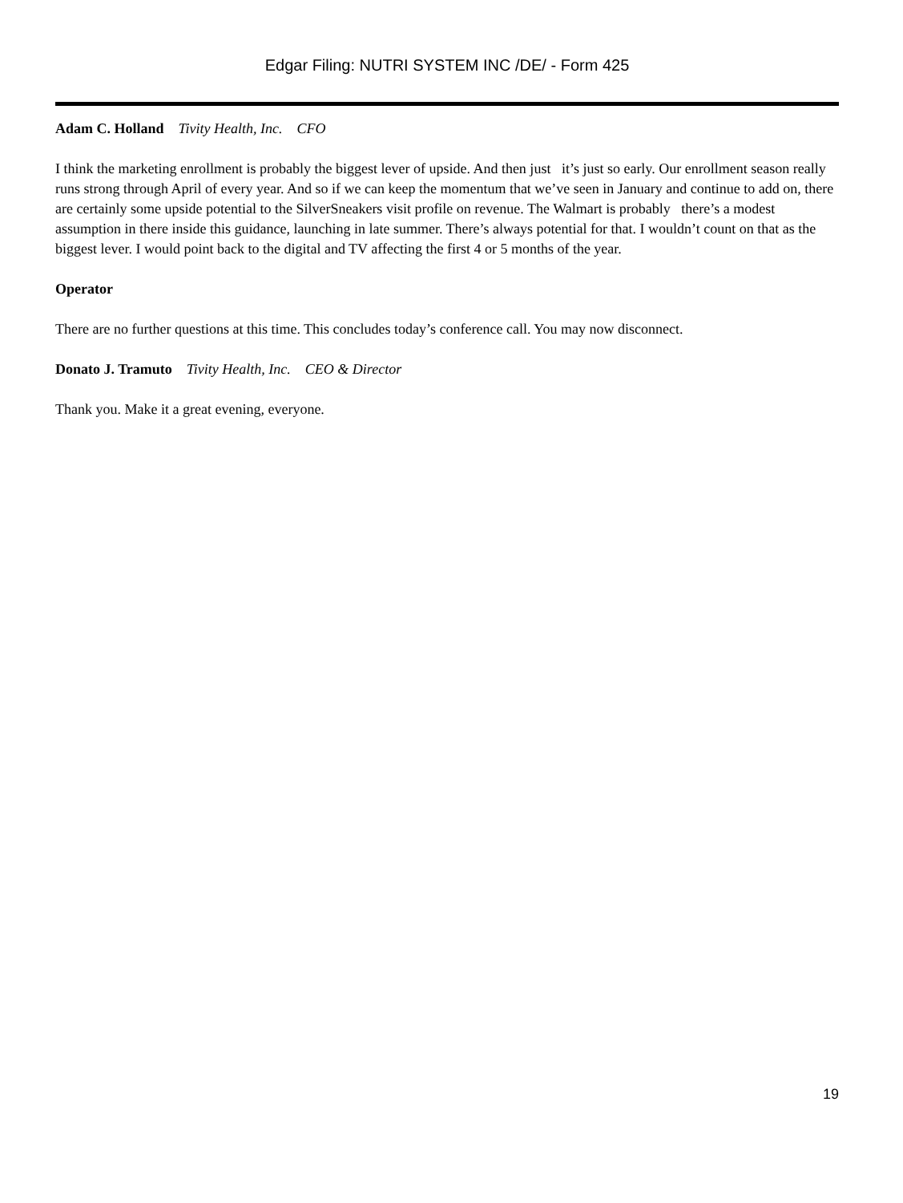Edgar Filing: NUTRI SYSTEM INC /DE/ - Form 425
Adam C. Holland Tivity Health, Inc. CFO
I think the marketing enrollment is probably the biggest lever of upside. And then just it’s just so early. Our enrollment season really runs strong through April of every year. And so if we can keep the momentum that we’ve seen in January and continue to add on, there are certainly some upside potential to the SilverSneakers visit profile on revenue. The Walmart is probably there’s a modest assumption in there inside this guidance, launching in late summer. There’s always potential for that. I wouldn’t count on that as the biggest lever. I would point back to the digital and TV affecting the first 4 or 5 months of the year.
Operator
There are no further questions at this time. This concludes today’s conference call. You may now disconnect.
Donato J. Tramuto Tivity Health, Inc. CEO & Director
Thank you. Make it a great evening, everyone.
19